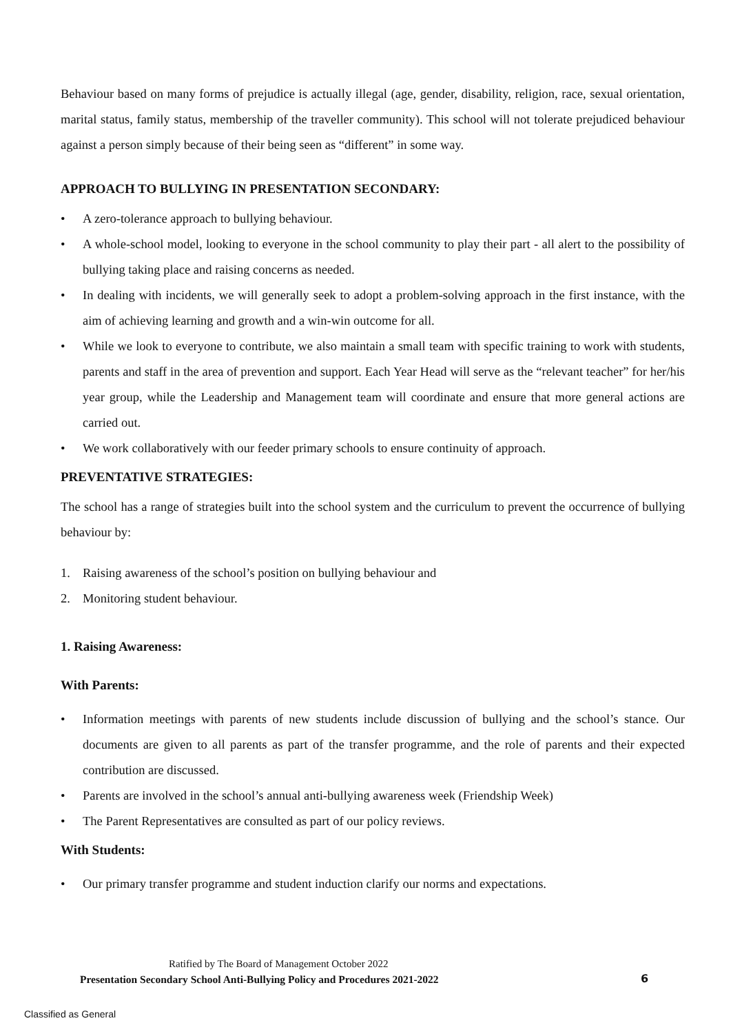Behaviour based on many forms of prejudice is actually illegal (age, gender, disability, religion, race, sexual orientation, marital status, family status, membership of the traveller community). This school will not tolerate prejudiced behaviour against a person simply because of their being seen as “different” in some way.
APPROACH TO BULLYING IN PRESENTATION SECONDARY:
• A zero-tolerance approach to bullying behaviour.
• A whole-school model, looking to everyone in the school community to play their part - all alert to the possibility of bullying taking place and raising concerns as needed.
• In dealing with incidents, we will generally seek to adopt a problem-solving approach in the first instance, with the aim of achieving learning and growth and a win-win outcome for all.
• While we look to everyone to contribute, we also maintain a small team with specific training to work with students, parents and staff in the area of prevention and support. Each Year Head will serve as the “relevant teacher” for her/his year group, while the Leadership and Management team will coordinate and ensure that more general actions are carried out.
• We work collaboratively with our feeder primary schools to ensure continuity of approach.
PREVENTATIVE STRATEGIES:
The school has a range of strategies built into the school system and the curriculum to prevent the occurrence of bullying behaviour by:
1. Raising awareness of the school’s position on bullying behaviour and
2. Monitoring student behaviour.
1. Raising Awareness:
With Parents:
• Information meetings with parents of new students include discussion of bullying and the school’s stance. Our documents are given to all parents as part of the transfer programme, and the role of parents and their expected contribution are discussed.
• Parents are involved in the school’s annual anti-bullying awareness week (Friendship Week)
• The Parent Representatives are consulted as part of our policy reviews.
With Students:
• Our primary transfer programme and student induction clarify our norms and expectations.
Ratified by The Board of Management October 2022
Presentation Secondary School Anti-Bullying Policy and Procedures 2021-2022
6
Classified as General